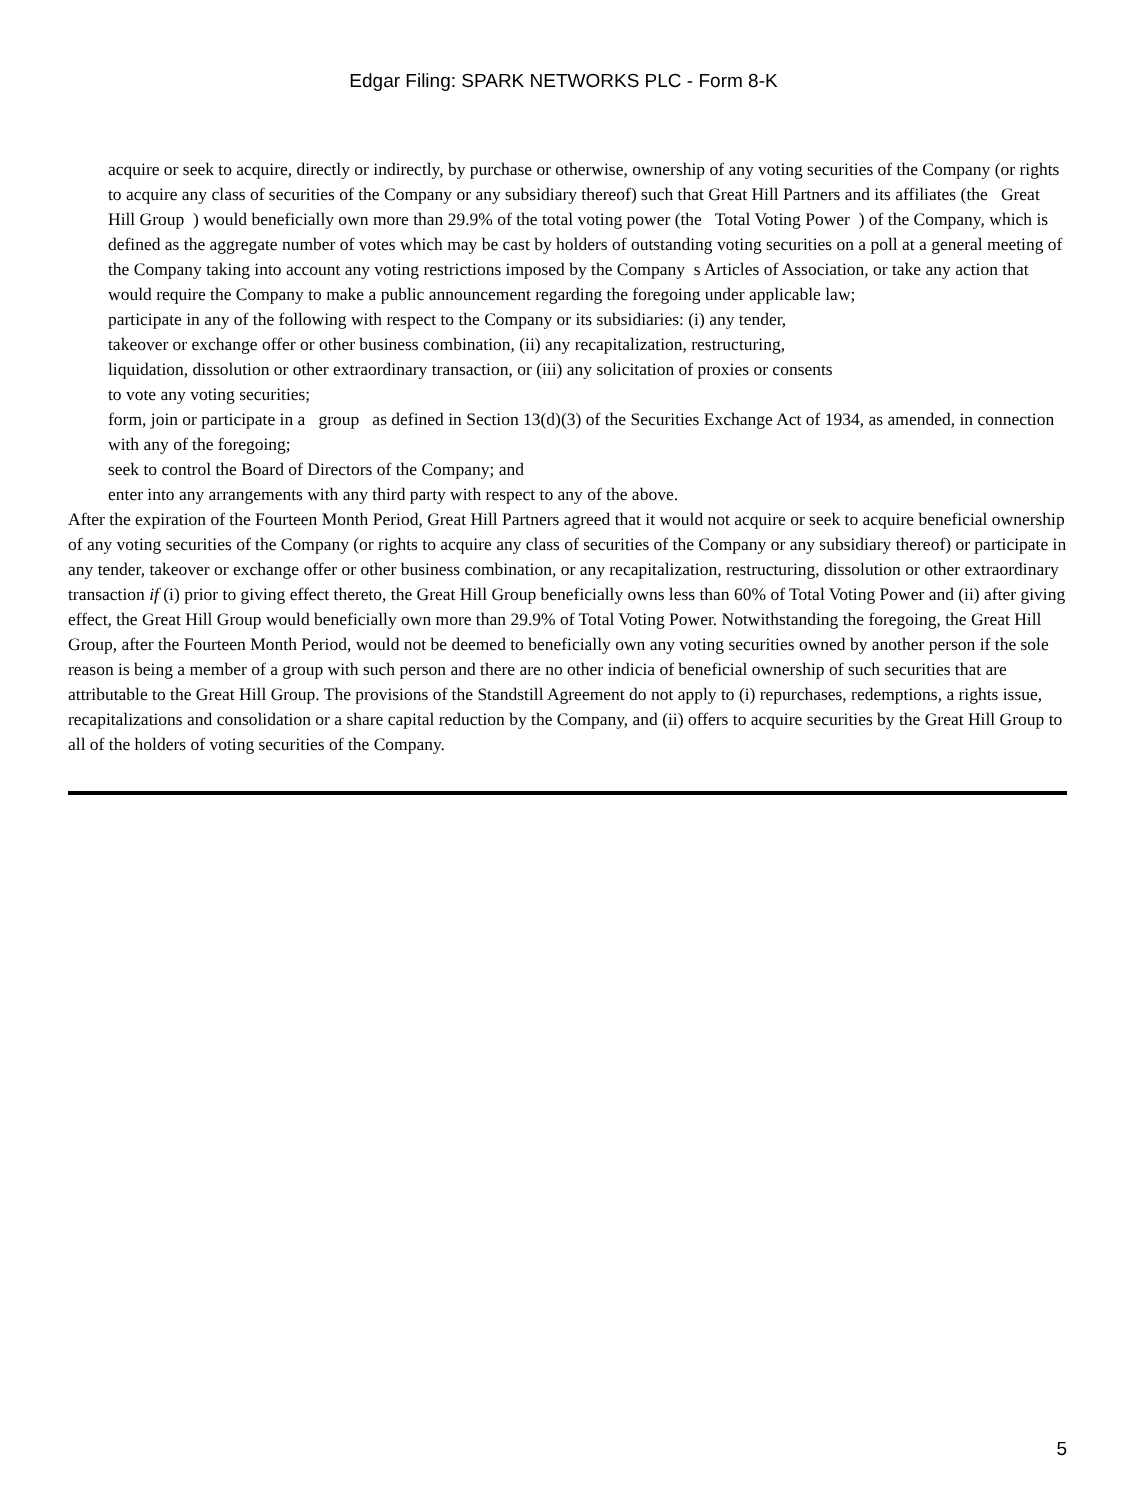Edgar Filing: SPARK NETWORKS PLC - Form 8-K
acquire or seek to acquire, directly or indirectly, by purchase or otherwise, ownership of any voting securities of the Company (or rights to acquire any class of securities of the Company or any subsidiary thereof) such that Great Hill Partners and its affiliates (the Great Hill Group ) would beneficially own more than 29.9% of the total voting power (the Total Voting Power ) of the Company, which is defined as the aggregate number of votes which may be cast by holders of outstanding voting securities on a poll at a general meeting of the Company taking into account any voting restrictions imposed by the Company s Articles of Association, or take any action that would require the Company to make a public announcement regarding the foregoing under applicable law;
participate in any of the following with respect to the Company or its subsidiaries: (i) any tender, takeover or exchange offer or other business combination, (ii) any recapitalization, restructuring, liquidation, dissolution or other extraordinary transaction, or (iii) any solicitation of proxies or consents to vote any voting securities;
form, join or participate in a group as defined in Section 13(d)(3) of the Securities Exchange Act of 1934, as amended, in connection with any of the foregoing;
seek to control the Board of Directors of the Company; and
enter into any arrangements with any third party with respect to any of the above.
After the expiration of the Fourteen Month Period, Great Hill Partners agreed that it would not acquire or seek to acquire beneficial ownership of any voting securities of the Company (or rights to acquire any class of securities of the Company or any subsidiary thereof) or participate in any tender, takeover or exchange offer or other business combination, or any recapitalization, restructuring, dissolution or other extraordinary transaction if (i) prior to giving effect thereto, the Great Hill Group beneficially owns less than 60% of Total Voting Power and (ii) after giving effect, the Great Hill Group would beneficially own more than 29.9% of Total Voting Power. Notwithstanding the foregoing, the Great Hill Group, after the Fourteen Month Period, would not be deemed to beneficially own any voting securities owned by another person if the sole reason is being a member of a group with such person and there are no other indicia of beneficial ownership of such securities that are attributable to the Great Hill Group. The provisions of the Standstill Agreement do not apply to (i) repurchases, redemptions, a rights issue, recapitalizations and consolidation or a share capital reduction by the Company, and (ii) offers to acquire securities by the Great Hill Group to all of the holders of voting securities of the Company.
5